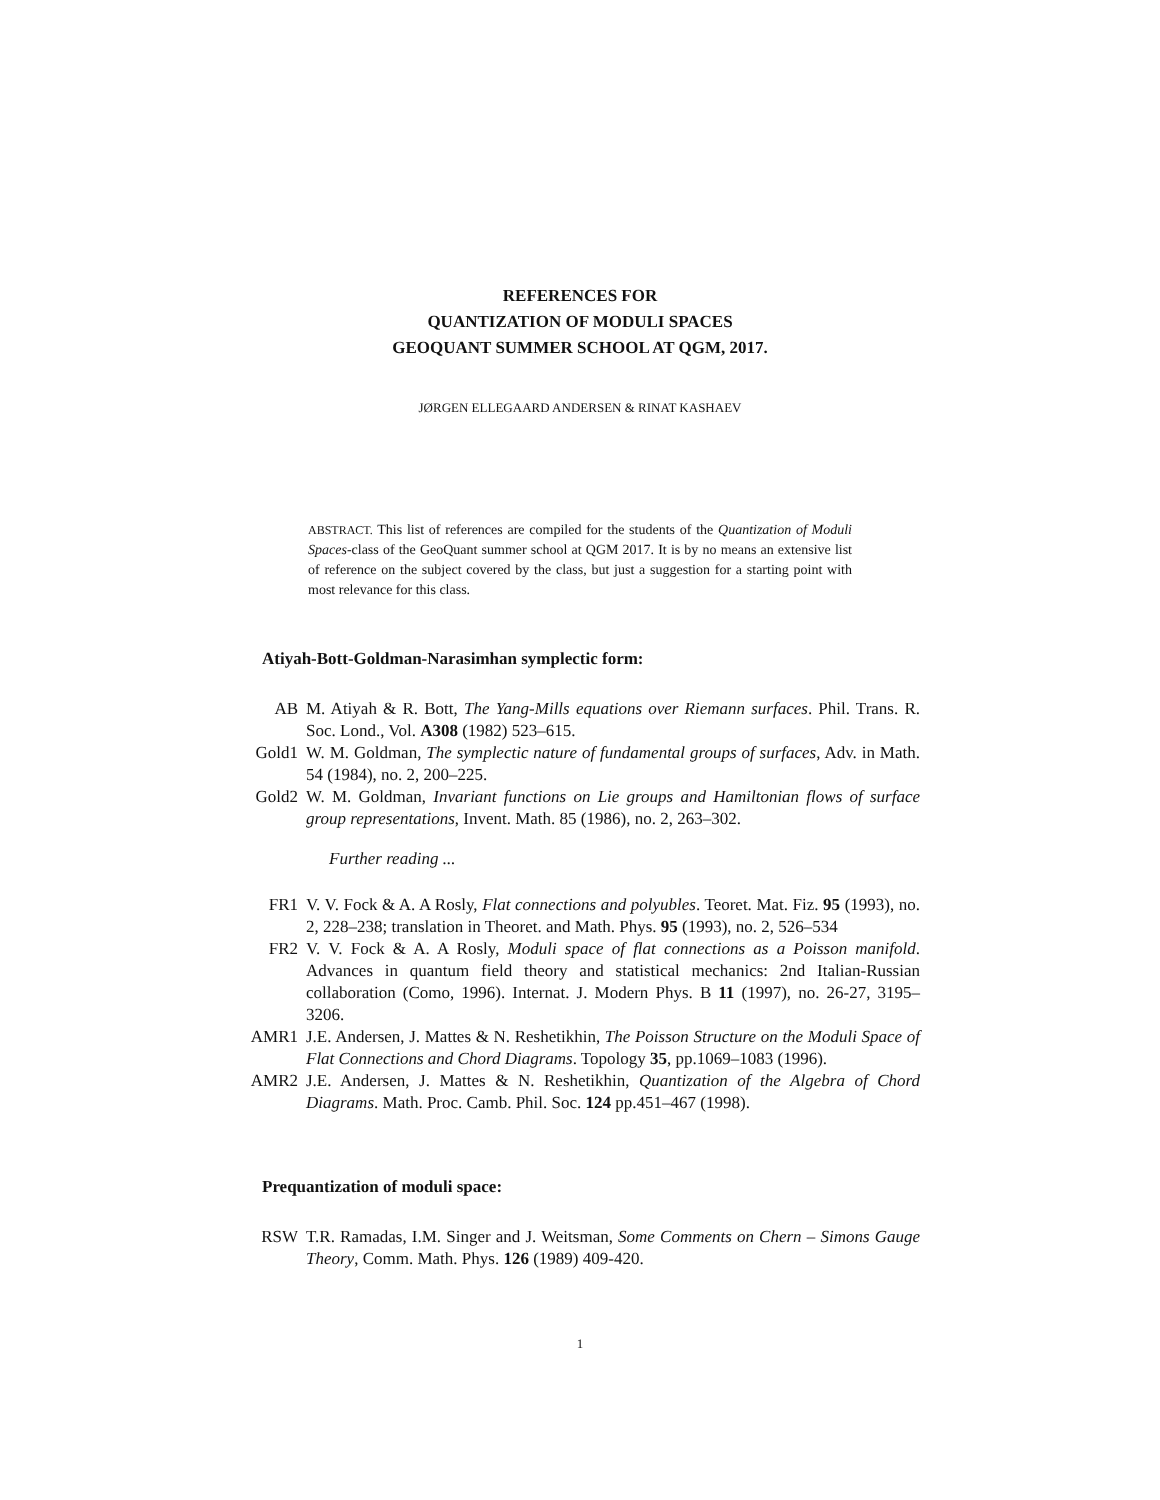REFERENCES FOR
QUANTIZATION OF MODULI SPACES
GEOQUANT SUMMER SCHOOL AT QGM, 2017.
JØRGEN ELLEGAARD ANDERSEN & RINAT KASHAEV
ABSTRACT. This list of references are compiled for the students of the Quantization of Moduli Spaces-class of the GeoQuant summer school at QGM 2017. It is by no means an extensive list of reference on the subject covered by the class, but just a suggestion for a starting point with most relevance for this class.
Atiyah-Bott-Goldman-Narasimhan symplectic form:
AB M. Atiyah & R. Bott, The Yang-Mills equations over Riemann surfaces. Phil. Trans. R. Soc. Lond., Vol. A308 (1982) 523–615.
Gold1 W. M. Goldman, The symplectic nature of fundamental groups of surfaces, Adv. in Math. 54 (1984), no. 2, 200–225.
Gold2 W. M. Goldman, Invariant functions on Lie groups and Hamiltonian flows of surface group representations, Invent. Math. 85 (1986), no. 2, 263–302.
Further reading ...
FR1 V. V. Fock & A. A Rosly, Flat connections and polyubles. Teoret. Mat. Fiz. 95 (1993), no. 2, 228–238; translation in Theoret. and Math. Phys. 95 (1993), no. 2, 526–534
FR2 V. V. Fock & A. A Rosly, Moduli space of flat connections as a Poisson manifold. Advances in quantum field theory and statistical mechanics: 2nd Italian-Russian collaboration (Como, 1996). Internat. J. Modern Phys. B 11 (1997), no. 26-27, 3195–3206.
AMR1 J.E. Andersen, J. Mattes & N. Reshetikhin, The Poisson Structure on the Moduli Space of Flat Connections and Chord Diagrams. Topology 35, pp.1069–1083 (1996).
AMR2 J.E. Andersen, J. Mattes & N. Reshetikhin, Quantization of the Algebra of Chord Diagrams. Math. Proc. Camb. Phil. Soc. 124 pp.451–467 (1998).
Prequantization of moduli space:
RSW T.R. Ramadas, I.M. Singer and J. Weitsman, Some Comments on Chern – Simons Gauge Theory, Comm. Math. Phys. 126 (1989) 409-420.
1